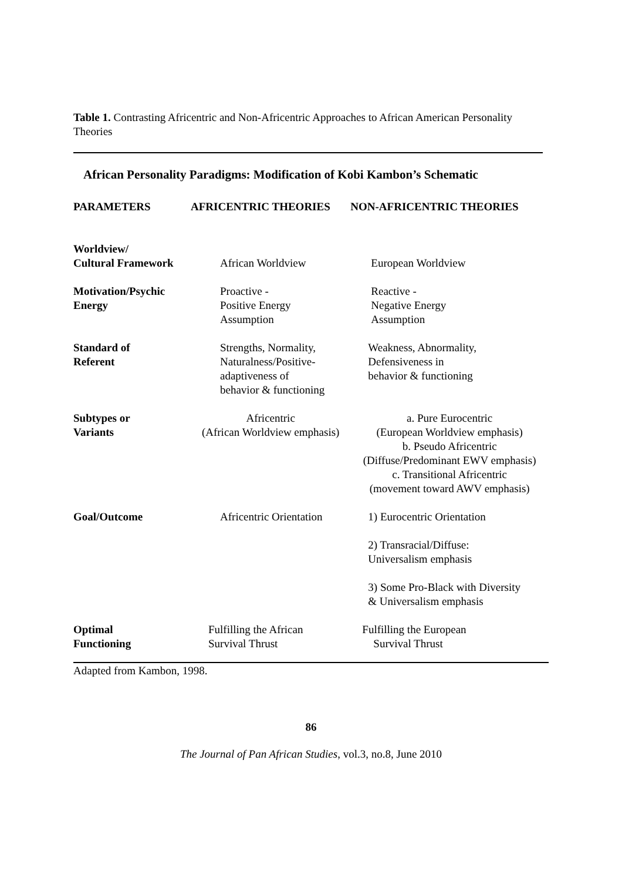Table 1. Contrasting Africentric and Non-Africentric Approaches to African American Personality Theories
African Personality Paradigms: Modification of Kobi Kambon’s Schematic
| PARAMETERS | AFRICENTRIC THEORIES | NON-AFRICENTRIC THEORIES |
| --- | --- | --- |
| Worldview/ Cultural Framework | African Worldview | European Worldview |
| Motivation/Psychic Energy | Proactive - Positive Energy Assumption | Reactive - Negative Energy Assumption |
| Standard of Referent | Strengths, Normality, Naturalness/Positive- adaptiveness of behavior & functioning | Weakness, Abnormality, Defensiveness in behavior & functioning |
| Subtypes or Variants | Africentric (African Worldview emphasis) | a. Pure Eurocentric (European Worldview emphasis) b. Pseudo Africentric (Diffuse/Predominant EWV emphasis) c. Transitional Africentric (movement toward AWV emphasis) |
| Goal/Outcome | Africentric Orientation | 1) Eurocentric Orientation 2) Transracial/Diffuse: Universalism emphasis 3) Some Pro-Black with Diversity & Universalism emphasis |
| Optimal Functioning | Fulfilling the African Survival Thrust | Fulfilling the European Survival Thrust |
Adapted from Kambon, 1998.
86
The Journal of Pan African Studies, vol.3, no.8, June 2010